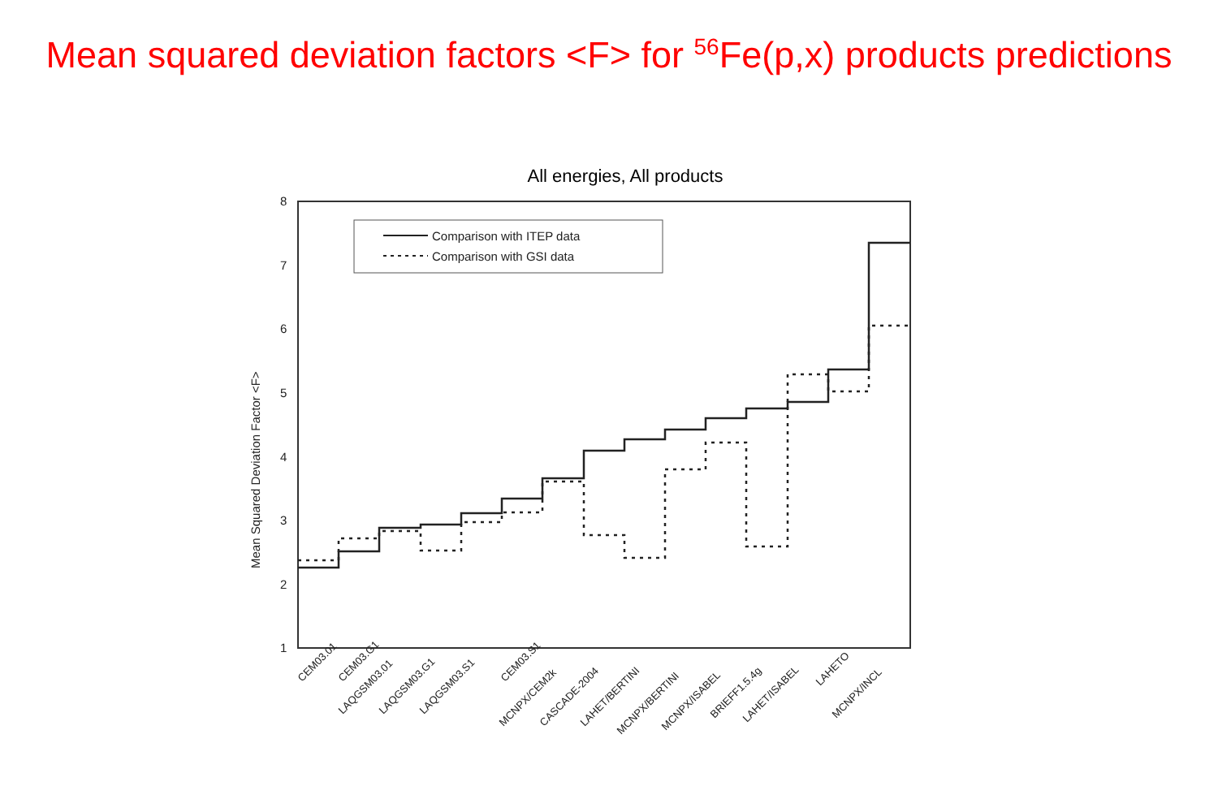Mean squared deviation factors <F> for <sup>56</sup>Fe(p,x) products predictions
All energies, All products
8
7
6
5
4
3
2
1
Mean Squared Deviation Factor <F>
Comparison with ITEP data
Comparison with GSI data
CEM03.01
CEM03.G1
LAQGSM03.01
LAQGSM03.G1
LAQGSM03.S1
CEM03.S1
MCNPX/CEM2k
CASCADE-2004
LAHET/BERTINI
MCNPX/BERTINI
MCNPX/ISABEL
BRIEFF1.5.4g
LAHET/ISABEL
LAHETO
MCNPX/INCL